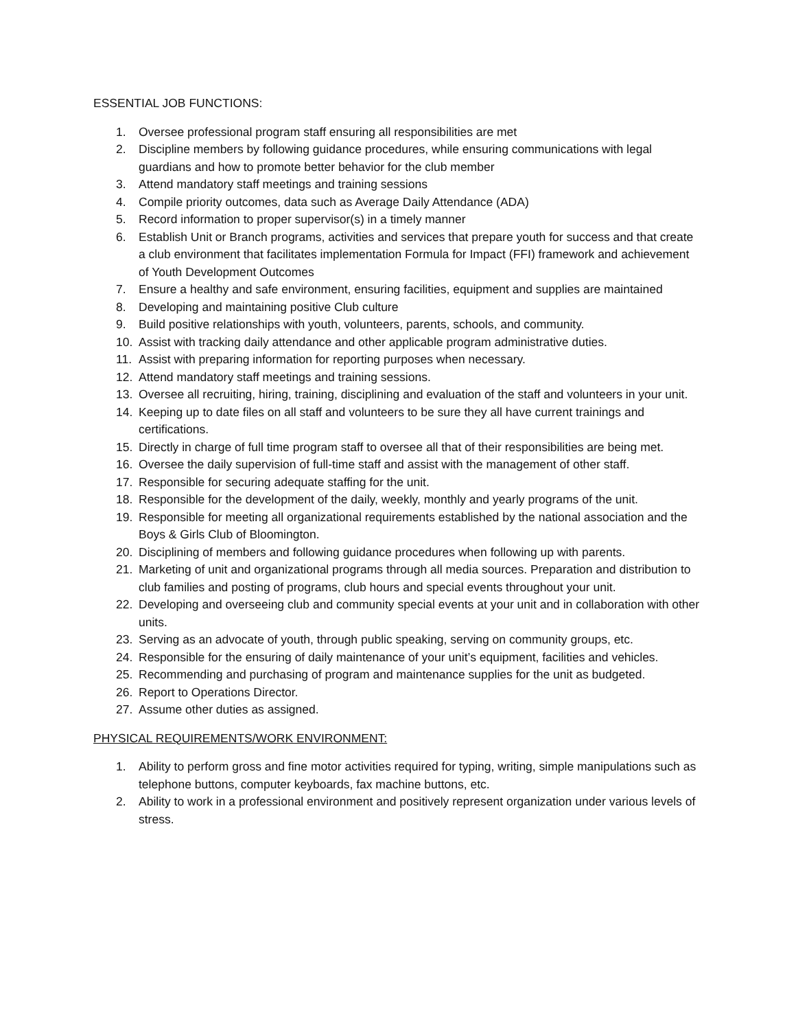ESSENTIAL JOB FUNCTIONS:
1. Oversee professional program staff ensuring all responsibilities are met
2. Discipline members by following guidance procedures, while ensuring communications with legal guardians and how to promote better behavior for the club member
3. Attend mandatory staff meetings and training sessions
4. Compile priority outcomes, data such as Average Daily Attendance (ADA)
5. Record information to proper supervisor(s) in a timely manner
6. Establish Unit or Branch programs, activities and services that prepare youth for success and that create a club environment that facilitates implementation Formula for Impact (FFI) framework and achievement of Youth Development Outcomes
7. Ensure a healthy and safe environment, ensuring facilities, equipment and supplies are maintained
8. Developing and maintaining positive Club culture
9. Build positive relationships with youth, volunteers, parents, schools, and community.
10. Assist with tracking daily attendance and other applicable program administrative duties.
11. Assist with preparing information for reporting purposes when necessary.
12. Attend mandatory staff meetings and training sessions.
13. Oversee all recruiting, hiring, training, disciplining and evaluation of the staff and volunteers in your unit.
14. Keeping up to date files on all staff and volunteers to be sure they all have current trainings and certifications.
15. Directly in charge of full time program staff to oversee all that of their responsibilities are being met.
16. Oversee the daily supervision of full-time staff and assist with the management of other staff.
17. Responsible for securing adequate staffing for the unit.
18. Responsible for the development of the daily, weekly, monthly and yearly programs of the unit.
19. Responsible for meeting all organizational requirements established by the national association and the Boys & Girls Club of Bloomington.
20. Disciplining of members and following guidance procedures when following up with parents.
21. Marketing of unit and organizational programs through all media sources. Preparation and distribution to club families and posting of programs, club hours and special events throughout your unit.
22. Developing and overseeing club and community special events at your unit and in collaboration with other units.
23. Serving as an advocate of youth, through public speaking, serving on community groups, etc.
24. Responsible for the ensuring of daily maintenance of your unit’s equipment, facilities and vehicles.
25. Recommending and purchasing of program and maintenance supplies for the unit as budgeted.
26. Report to Operations Director.
27. Assume other duties as assigned.
PHYSICAL REQUIREMENTS/WORK ENVIRONMENT:
1. Ability to perform gross and fine motor activities required for typing, writing, simple manipulations such as telephone buttons, computer keyboards, fax machine buttons, etc.
2. Ability to work in a professional environment and positively represent organization under various levels of stress.